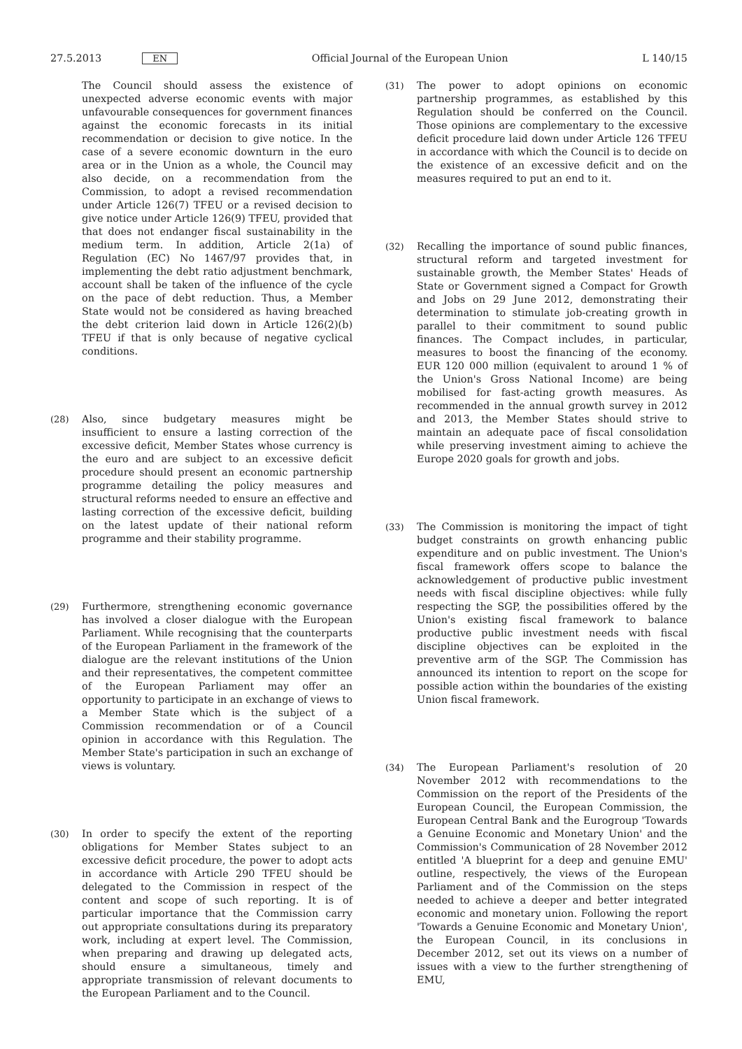27.5.2013 EN
Official Journal of the European Union L 140/15
The Council should assess the existence of unexpected adverse economic events with major unfavourable consequences for government finances against the economic forecasts in its initial recommendation or decision to give notice. In the case of a severe economic downturn in the euro area or in the Union as a whole, the Council may also decide, on a recommendation from the Commission, to adopt a revised recommendation under Article 126(7) TFEU or a revised decision to give notice under Article 126(9) TFEU, provided that that does not endanger fiscal sustainability in the medium term. In addition, Article 2(1a) of Regulation (EC) No 1467/97 provides that, in implementing the debt ratio adjustment benchmark, account shall be taken of the influence of the cycle on the pace of debt reduction. Thus, a Member State would not be considered as having breached the debt criterion laid down in Article 126(2)(b) TFEU if that is only because of negative cyclical conditions.
(28) Also, since budgetary measures might be insufficient to ensure a lasting correction of the excessive deficit, Member States whose currency is the euro and are subject to an excessive deficit procedure should present an economic partnership programme detailing the policy measures and structural reforms needed to ensure an effective and lasting correction of the excessive deficit, building on the latest update of their national reform programme and their stability programme.
(29) Furthermore, strengthening economic governance has involved a closer dialogue with the European Parliament. While recognising that the counterparts of the European Parliament in the framework of the dialogue are the relevant institutions of the Union and their representatives, the competent committee of the European Parliament may offer an opportunity to participate in an exchange of views to a Member State which is the subject of a Commission recommendation or of a Council opinion in accordance with this Regulation. The Member State's participation in such an exchange of views is voluntary.
(30) In order to specify the extent of the reporting obligations for Member States subject to an excessive deficit procedure, the power to adopt acts in accordance with Article 290 TFEU should be delegated to the Commission in respect of the content and scope of such reporting. It is of particular importance that the Commission carry out appropriate consultations during its preparatory work, including at expert level. The Commission, when preparing and drawing up delegated acts, should ensure a simultaneous, timely and appropriate transmission of relevant documents to the European Parliament and to the Council.
(31) The power to adopt opinions on economic partnership programmes, as established by this Regulation should be conferred on the Council. Those opinions are complementary to the excessive deficit procedure laid down under Article 126 TFEU in accordance with which the Council is to decide on the existence of an excessive deficit and on the measures required to put an end to it.
(32) Recalling the importance of sound public finances, structural reform and targeted investment for sustainable growth, the Member States' Heads of State or Government signed a Compact for Growth and Jobs on 29 June 2012, demonstrating their determination to stimulate job-creating growth in parallel to their commitment to sound public finances. The Compact includes, in particular, measures to boost the financing of the economy. EUR 120 000 million (equivalent to around 1 % of the Union's Gross National Income) are being mobilised for fast-acting growth measures. As recommended in the annual growth survey in 2012 and 2013, the Member States should strive to maintain an adequate pace of fiscal consolidation while preserving investment aiming to achieve the Europe 2020 goals for growth and jobs.
(33) The Commission is monitoring the impact of tight budget constraints on growth enhancing public expenditure and on public investment. The Union's fiscal framework offers scope to balance the acknowledgement of productive public investment needs with fiscal discipline objectives: while fully respecting the SGP, the possibilities offered by the Union's existing fiscal framework to balance productive public investment needs with fiscal discipline objectives can be exploited in the preventive arm of the SGP. The Commission has announced its intention to report on the scope for possible action within the boundaries of the existing Union fiscal framework.
(34) The European Parliament's resolution of 20 November 2012 with recommendations to the Commission on the report of the Presidents of the European Council, the European Commission, the European Central Bank and the Eurogroup 'Towards a Genuine Economic and Monetary Union' and the Commission's Communication of 28 November 2012 entitled 'A blueprint for a deep and genuine EMU' outline, respectively, the views of the European Parliament and of the Commission on the steps needed to achieve a deeper and better integrated economic and monetary union. Following the report 'Towards a Genuine Economic and Monetary Union', the European Council, in its conclusions in December 2012, set out its views on a number of issues with a view to the further strengthening of EMU,